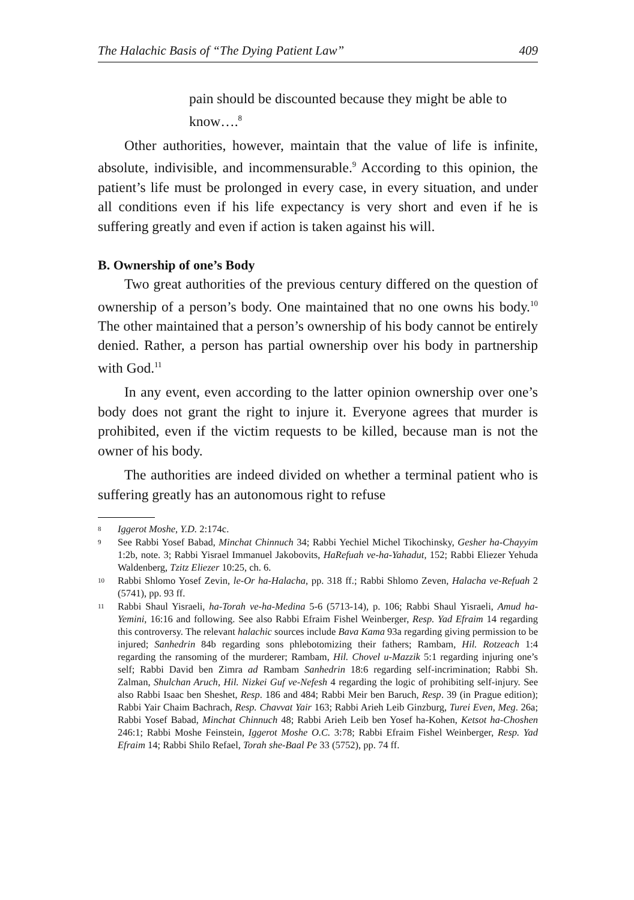The Halachic Basis of “The Dying Patient Law” 409
pain should be discounted because they might be able to know….<sup>8</sup>
Other authorities, however, maintain that the value of life is infinite, absolute, indivisible, and incommensurable.<sup>9</sup> According to this opinion, the patient’s life must be prolonged in every case, in every situation, and under all conditions even if his life expectancy is very short and even if he is suffering greatly and even if action is taken against his will.
B. Ownership of one’s Body
Two great authorities of the previous century differed on the question of ownership of a person’s body. One maintained that no one owns his body.<sup>10</sup> The other maintained that a person’s ownership of his body cannot be entirely denied. Rather, a person has partial ownership over his body in partnership with God.<sup>11</sup>
In any event, even according to the latter opinion ownership over one’s body does not grant the right to injure it. Everyone agrees that murder is prohibited, even if the victim requests to be killed, because man is not the owner of his body.
The authorities are indeed divided on whether a terminal patient who is suffering greatly has an autonomous right to refuse
8 Iggerot Moshe, Y.D. 2:174c.
9 See Rabbi Yosef Babad, Minchat Chinnuch 34; Rabbi Yechiel Michel Tikochinsky, Gesher ha-Chayyim 1:2b, note. 3; Rabbi Yisrael Immanuel Jakobovits, HaRefuah ve-ha-Yahadut, 152; Rabbi Eliezer Yehuda Waldenberg, Tzitz Eliezer 10:25, ch. 6.
10 Rabbi Shlomo Yosef Zevin, le-Or ha-Halacha, pp. 318 ff.; Rabbi Shlomo Zeven, Halacha ve-Refuah 2 (5741), pp. 93 ff.
11 Rabbi Shaul Yisraeli, ha-Torah ve-ha-Medina 5-6 (5713-14), p. 106; Rabbi Shaul Yisraeli, Amud ha-Yemini, 16:16 and following. See also Rabbi Efraim Fishel Weinberger, Resp. Yad Efraim 14 regarding this controversy. The relevant halachic sources include Bava Kama 93a regarding giving permission to be injured; Sanhedrin 84b regarding sons phlebotomizing their fathers; Rambam, Hil. Rotzeach 1:4 regarding the ransoming of the murderer; Rambam, Hil. Chovel u-Mazzik 5:1 regarding injuring one’s self; Rabbi David ben Zimra ad Rambam Sanhedrin 18:6 regarding self-incrimination; Rabbi Sh. Zalman, Shulchan Aruch, Hil. Nizkei Guf ve-Nefesh 4 regarding the logic of prohibiting self-injury. See also Rabbi Isaac ben Sheshet, Resp. 186 and 484; Rabbi Meir ben Baruch, Resp. 39 (in Prague edition); Rabbi Yair Chaim Bachrach, Resp. Chavvat Yair 163; Rabbi Arieh Leib Ginzburg, Turei Even, Meg. 26a; Rabbi Yosef Babad, Minchat Chinnuch 48; Rabbi Arieh Leib ben Yosef ha-Kohen, Ketsot ha-Choshen 246:1; Rabbi Moshe Feinstein, Iggerot Moshe O.C. 3:78; Rabbi Efraim Fishel Weinberger, Resp. Yad Efraim 14; Rabbi Shilo Refael, Torah she-Baal Pe 33 (5752), pp. 74 ff.